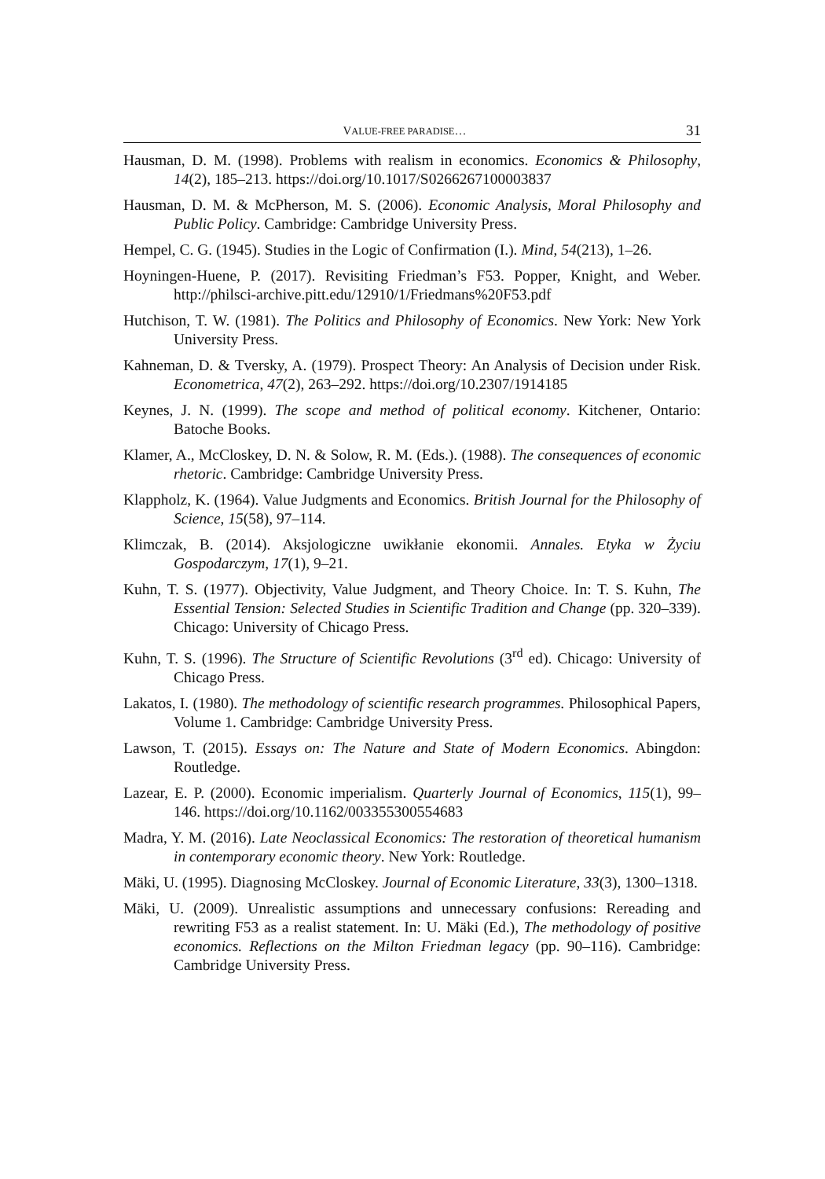VALUE-FREE PARADISE… 31
Hausman, D. M. (1998). Problems with realism in economics. Economics & Philosophy, 14(2), 185–213. https://doi.org/10.1017/S0266267100003837
Hausman, D. M. & McPherson, M. S. (2006). Economic Analysis, Moral Philosophy and Public Policy. Cambridge: Cambridge University Press.
Hempel, C. G. (1945). Studies in the Logic of Confirmation (I.). Mind, 54(213), 1–26.
Hoyningen-Huene, P. (2017). Revisiting Friedman’s F53. Popper, Knight, and Weber. http://philsci-archive.pitt.edu/12910/1/Friedmans%20F53.pdf
Hutchison, T. W. (1981). The Politics and Philosophy of Economics. New York: New York University Press.
Kahneman, D. & Tversky, A. (1979). Prospect Theory: An Analysis of Decision under Risk. Econometrica, 47(2), 263–292. https://doi.org/10.2307/1914185
Keynes, J. N. (1999). The scope and method of political economy. Kitchener, Ontario: Batoche Books.
Klamer, A., McCloskey, D. N. & Solow, R. M. (Eds.). (1988). The consequences of economic rhetoric. Cambridge: Cambridge University Press.
Klappholz, K. (1964). Value Judgments and Economics. British Journal for the Philosophy of Science, 15(58), 97–114.
Klimczak, B. (2014). Aksjologiczne uwikłanie ekonomii. Annales. Etyka w Życiu Gospodarczym, 17(1), 9–21.
Kuhn, T. S. (1977). Objectivity, Value Judgment, and Theory Choice. In: T. S. Kuhn, The Essential Tension: Selected Studies in Scientific Tradition and Change (pp. 320–339). Chicago: University of Chicago Press.
Kuhn, T. S. (1996). The Structure of Scientific Revolutions (3<sup>rd</sup> ed). Chicago: University of Chicago Press.
Lakatos, I. (1980). The methodology of scientific research programmes. Philosophical Papers, Volume 1. Cambridge: Cambridge University Press.
Lawson, T. (2015). Essays on: The Nature and State of Modern Economics. Abingdon: Routledge.
Lazear, E. P. (2000). Economic imperialism. Quarterly Journal of Economics, 115(1), 99–146. https://doi.org/10.1162/003355300554683
Madra, Y. M. (2016). Late Neoclassical Economics: The restoration of theoretical humanism in contemporary economic theory. New York: Routledge.
Mäki, U. (1995). Diagnosing McCloskey. Journal of Economic Literature, 33(3), 1300–1318.
Mäki, U. (2009). Unrealistic assumptions and unnecessary confusions: Rereading and rewriting F53 as a realist statement. In: U. Mäki (Ed.), The methodology of positive economics. Reflections on the Milton Friedman legacy (pp. 90–116). Cambridge: Cambridge University Press.